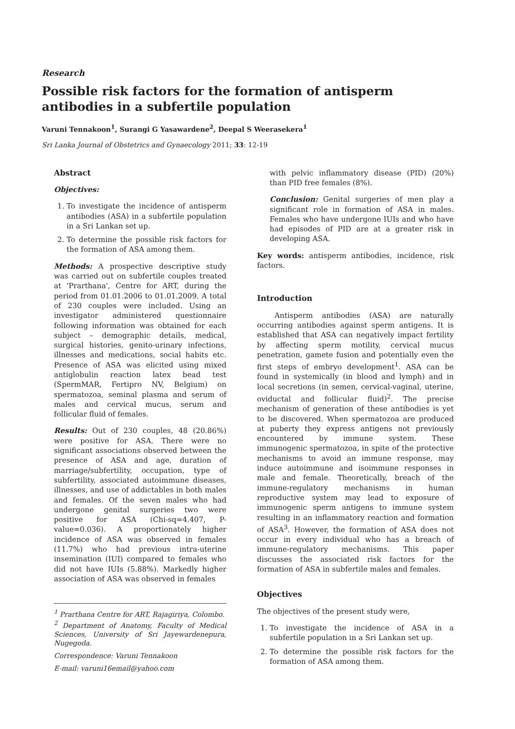Research
Possible risk factors for the formation of antisperm antibodies in a subfertile population
Varuni Tennakoon<sup>1</sup>, Surangi G Yasawardene<sup>2</sup>, Deepal S Weerasekera<sup>1</sup>
Sri Lanka Journal of Obstetrics and Gynaecology 2011; 33: 12-19
Abstract
Objectives:
1. To investigate the incidence of antisperm antibodies (ASA) in a subfertile population in a Sri Lankan set up.
2. To determine the possible risk factors for the formation of ASA among them.
Methods: A prospective descriptive study was carried out on subfertile couples treated at 'Prarthana', Centre for ART, during the period from 01.01.2006 to 01.01.2009. A total of 230 couples were included. Using an investigator administered questionnaire following information was obtained for each subject – demographic details, medical, surgical histories, genito-urinary infections, illnesses and medications, social habits etc. Presence of ASA was elicited using mixed antiglobulin reaction latex bead test (SpermMAR, Fertipro NV, Belgium) on spermatozoa, seminal plasma and serum of males and cervical mucus, serum and follicular fluid of females.
Results: Out of 230 couples, 48 (20.86%) were positive for ASA. There were no significant associations observed between the presence of ASA and age, duration of marriage/subfertility, occupation, type of subfertility, associated autoimmune diseases, illnesses, and use of addictables in both males and females. Of the seven males who had undergone genital surgeries two were positive for ASA (Chi-sq=4.407, P-value=0.036). A proportionately higher incidence of ASA was observed in females (11.7%) who had previous intra-uterine insemination (IUI) compared to females who did not have IUIs (5.88%). Markedly higher association of ASA was observed in females
<sup>1</sup> Prarthana Centre for ART, Rajagiriya, Colombo.
<sup>2</sup> Department of Anatomy, Faculty of Medical Sciences, University of Sri Jayewardenepura, Nugegoda.
Correspondence: Varuni Tennakoon
E-mail: varuni16email@yahoo.com
with pelvic inflammatory disease (PID) (20%) than PID free females (8%).
Conclusion: Genital surgeries of men play a significant role in formation of ASA in males. Females who have undergone IUIs and who have had episodes of PID are at a greater risk in developing ASA.
Key words: antisperm antibodies, incidence, risk factors.
Introduction
Antisperm antibodies (ASA) are naturally occurring antibodies against sperm antigens. It is established that ASA can negatively impact fertility by affecting sperm motility, cervical mucus penetration, gamete fusion and potentially even the first steps of embryo development<sup>1</sup>. ASA can be found in systemically (in blood and lymph) and in local secretions (in semen, cervical-vaginal, uterine, oviductal and follicular fluid)<sup>2</sup>. The precise mechanism of generation of these antibodies is yet to be discovered. When spermatozoa are produced at puberty they express antigens not previously encountered by immune system. These immunogenic spermatozoa, in spite of the protective mechanisms to avoid an immune response, may induce autoimmune and isoimmune responses in male and female. Theoretically, breach of the immune-regulatory mechanisms in human reproductive system may lead to exposure of immunogenic sperm antigens to immune system resulting in an inflammatory reaction and formation of ASA<sup>3</sup>. However, the formation of ASA does not occur in every individual who has a breach of immune-regulatory mechanisms. This paper discusses the associated risk factors for the formation of ASA in subfertile males and females.
Objectives
The objectives of the present study were,
1. To investigate the incidence of ASA in a subfertile population in a Sri Lankan set up.
2. To determine the possible risk factors for the formation of ASA among them.